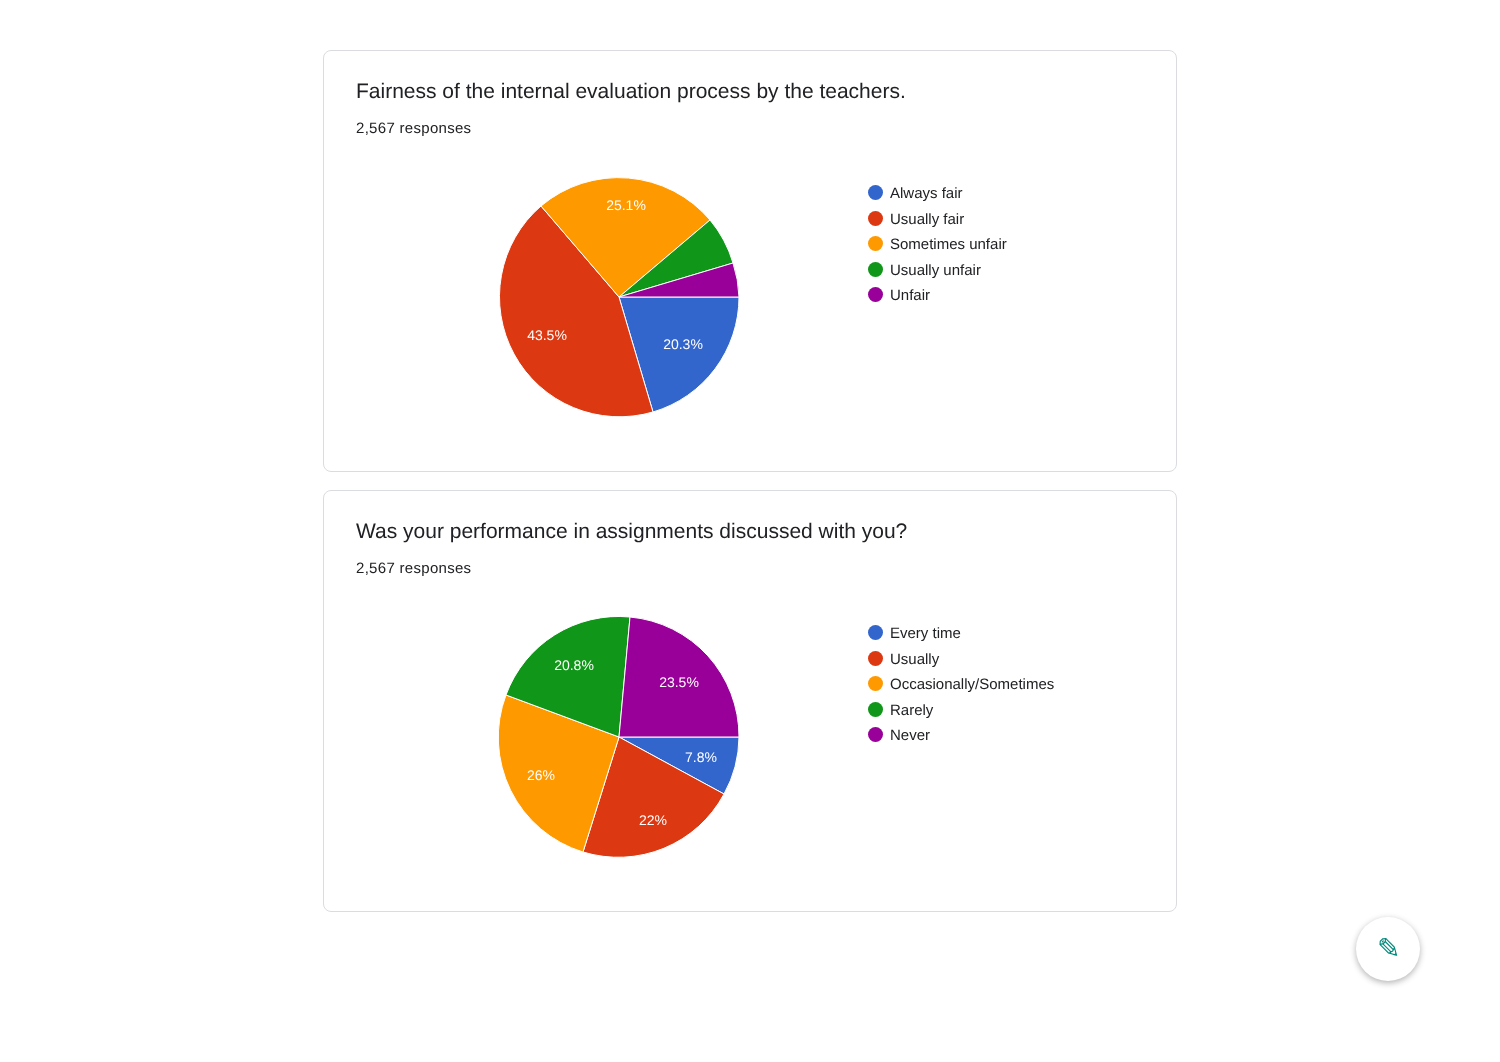Fairness of the internal evaluation process by the teachers.
2,567 responses
20.3%
43.5%
25.1%
Always fair
Usually fair
Sometimes unfair
Usually unfair
Unfair
Was your performance in assignments discussed with you?
2,567 responses
7.8%
22%
26%
20.8%
23.5%
Every time
Usually
Occasionally/Sometimes
Rarely
Never
✎